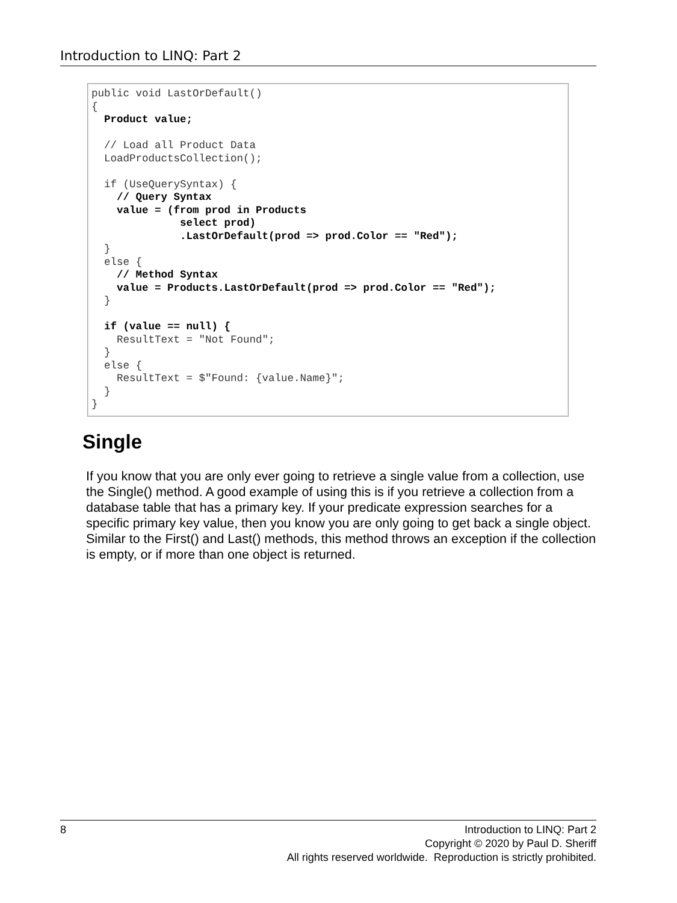Introduction to LINQ: Part 2
public void LastOrDefault()
{
  Product value;

  // Load all Product Data
  LoadProductsCollection();

  if (UseQuerySyntax) {
    // Query Syntax
    value = (from prod in Products
              select prod)
              .LastOrDefault(prod => prod.Color == "Red");
  }
  else {
    // Method Syntax
    value = Products.LastOrDefault(prod => prod.Color == "Red");
  }

  if (value == null) {
    ResultText = "Not Found";
  }
  else {
    ResultText = $"Found: {value.Name}";
  }
}
Single
If you know that you are only ever going to retrieve a single value from a collection, use the Single() method. A good example of using this is if you retrieve a collection from a database table that has a primary key. If your predicate expression searches for a specific primary key value, then you know you are only going to get back a single object. Similar to the First() and Last() methods, this method throws an exception if the collection is empty, or if more than one object is returned.
8 Introduction to LINQ: Part 2
Copyright © 2020 by Paul D. Sheriff
All rights reserved worldwide. Reproduction is strictly prohibited.